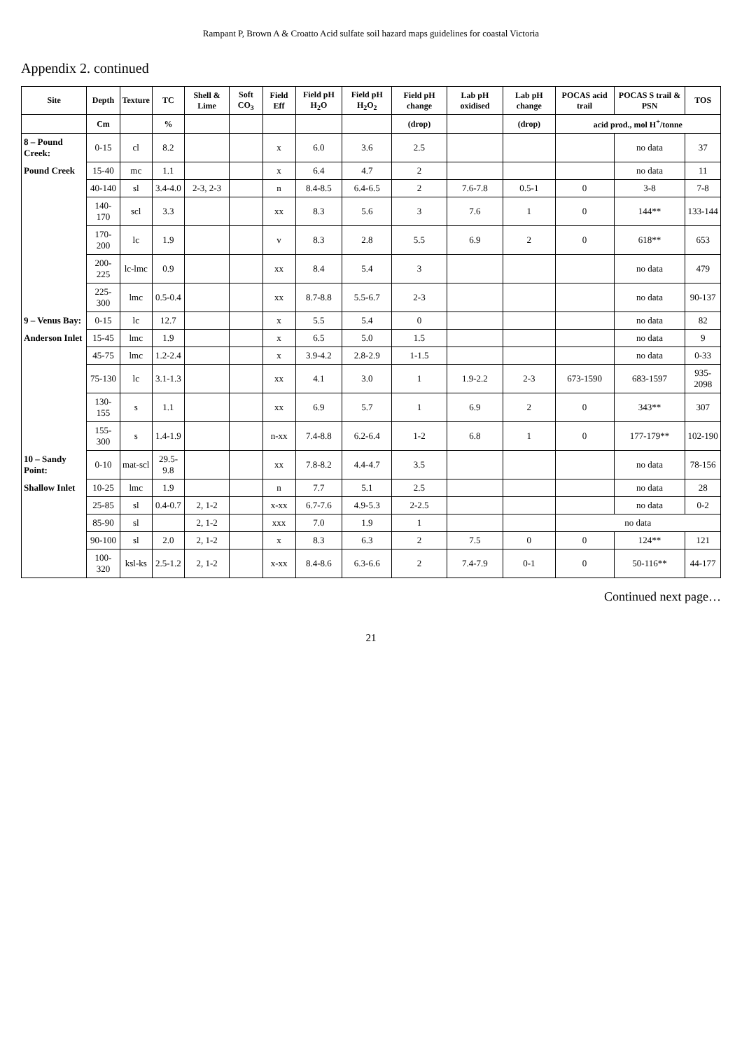Rampant P, Brown A & Croatto Acid sulfate soil hazard maps guidelines for coastal Victoria
Appendix 2. continued
| Site | Depth | Texture | TC | Shell & Lime | Soft CO<sub>3</sub> | Field Eff | Field pH H<sub>2</sub>O | Field pH H<sub>2</sub>O<sub>2</sub> | Field pH change | Lab pH oxidised | Lab pH change | POCAS acid trail | POCAS S trail & PSN | TOS |
| --- | --- | --- | --- | --- | --- | --- | --- | --- | --- | --- | --- | --- | --- | --- |
| | Cm | | % | | | | | | (drop) | | (drop) | acid prod., mol H<sup>+</sup>/tonne | | |
| 8 – Pound Creek: | 0-15 | cl | 8.2 | | | x | 6.0 | 3.6 | 2.5 | | | | no data | 37 |
| Pound Creek | 15-40 | mc | 1.1 | | | x | 6.4 | 4.7 | 2 | | | | no data | 11 |
| | 40-140 | sl | 3.4-4.0 | 2-3, 2-3 | | n | 8.4-8.5 | 6.4-6.5 | 2 | 7.6-7.8 | 0.5-1 | 0 | 3-8 | 7-8 |
| | 140-170 | scl | 3.3 | | | xx | 8.3 | 5.6 | 3 | 7.6 | 1 | 0 | 144** | 133-144 |
| | 170-200 | lc | 1.9 | | | v | 8.3 | 2.8 | 5.5 | 6.9 | 2 | 0 | 618** | 653 |
| | 200-225 | lc-lmc | 0.9 | | | xx | 8.4 | 5.4 | 3 | | | | no data | 479 |
| | 225-300 | lmc | 0.5-0.4 | | | xx | 8.7-8.8 | 5.5-6.7 | 2-3 | | | | no data | 90-137 |
| 9 – Venus Bay: | 0-15 | lc | 12.7 | | | x | 5.5 | 5.4 | 0 | | | | no data | 82 |
| Anderson Inlet | 15-45 | lmc | 1.9 | | | x | 6.5 | 5.0 | 1.5 | | | | no data | 9 |
| | 45-75 | lmc | 1.2-2.4 | | | x | 3.9-4.2 | 2.8-2.9 | 1-1.5 | | | | no data | 0-33 |
| | 75-130 | lc | 3.1-1.3 | | | xx | 4.1 | 3.0 | 1 | 1.9-2.2 | 2-3 | 673-1590 | 683-1597 | 935-2098 |
| | 130-155 | s | 1.1 | | | xx | 6.9 | 5.7 | 1 | 6.9 | 2 | 0 | 343** | 307 |
| | 155-300 | s | 1.4-1.9 | | | n-xx | 7.4-8.8 | 6.2-6.4 | 1-2 | 6.8 | 1 | 0 | 177-179** | 102-190 |
| 10 – Sandy Point: | 0-10 | mat-scl | 29.5-9.8 | | | xx | 7.8-8.2 | 4.4-4.7 | 3.5 | | | | no data | 78-156 |
| Shallow Inlet | 10-25 | lmc | 1.9 | | | n | 7.7 | 5.1 | 2.5 | | | | no data | 28 |
| | 25-85 | sl | 0.4-0.7 | 2, 1-2 | | x-xx | 6.7-7.6 | 4.9-5.3 | 2-2.5 | | | | no data | 0-2 |
| | 85-90 | sl | | 2, 1-2 | | xxx | 7.0 | 1.9 | 1 | | | no data | | |
| | 90-100 | sl | 2.0 | 2, 1-2 | | x | 8.3 | 6.3 | 2 | 7.5 | 0 | 0 | 124** | 121 |
| | 100-320 | ksl-ks | 2.5-1.2 | 2, 1-2 | | x-xx | 8.4-8.6 | 6.3-6.6 | 2 | 7.4-7.9 | 0-1 | 0 | 50-116** | 44-177 |
Continued next page…
21